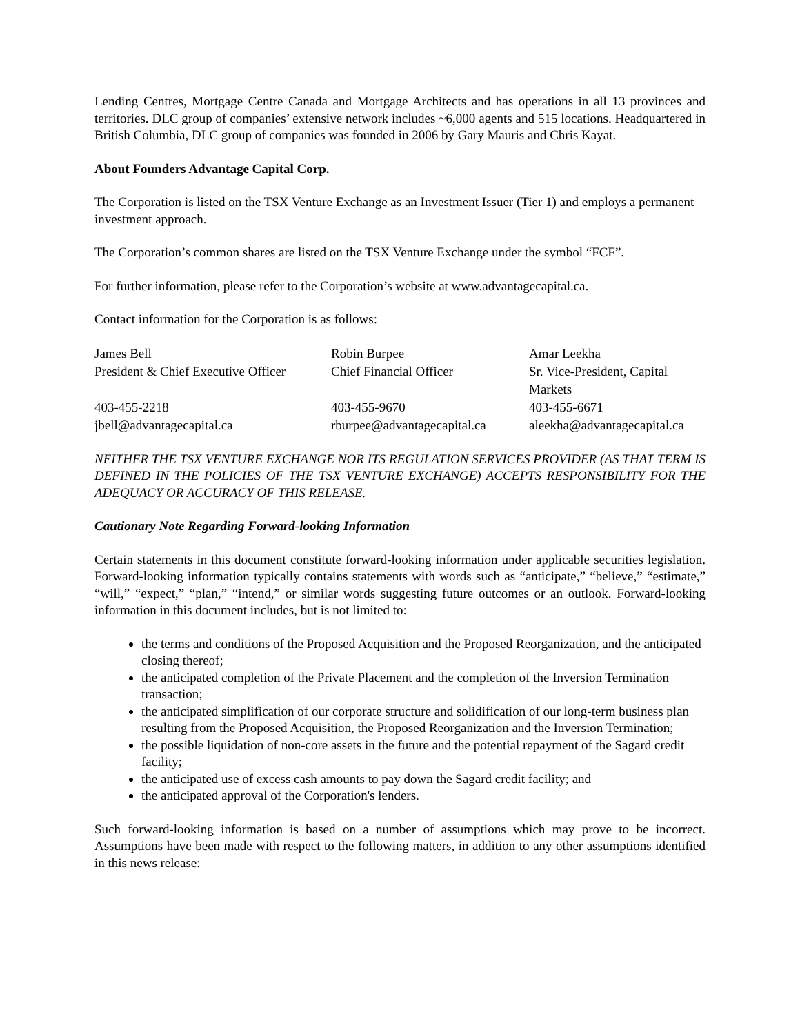Lending Centres, Mortgage Centre Canada and Mortgage Architects and has operations in all 13 provinces and territories. DLC group of companies’ extensive network includes ~6,000 agents and 515 locations. Headquartered in British Columbia, DLC group of companies was founded in 2006 by Gary Mauris and Chris Kayat.
About Founders Advantage Capital Corp.
The Corporation is listed on the TSX Venture Exchange as an Investment Issuer (Tier 1) and employs a permanent investment approach.
The Corporation’s common shares are listed on the TSX Venture Exchange under the symbol “FCF”.
For further information, please refer to the Corporation’s website at www.advantagecapital.ca.
Contact information for the Corporation is as follows:
| James Bell | Robin Burpee | Amar Leekha |
| President & Chief Executive Officer | Chief Financial Officer | Sr. Vice-President, Capital Markets |
| 403-455-2218 | 403-455-9670 | 403-455-6671 |
| jbell@advantagecapital.ca | rburpee@advantagecapital.ca | aleekha@advantagecapital.ca |
NEITHER THE TSX VENTURE EXCHANGE NOR ITS REGULATION SERVICES PROVIDER (AS THAT TERM IS DEFINED IN THE POLICIES OF THE TSX VENTURE EXCHANGE) ACCEPTS RESPONSIBILITY FOR THE ADEQUACY OR ACCURACY OF THIS RELEASE.
Cautionary Note Regarding Forward-looking Information
Certain statements in this document constitute forward-looking information under applicable securities legislation. Forward-looking information typically contains statements with words such as “anticipate,” “believe,” “estimate,” “will,” “expect,” “plan,” “intend,” or similar words suggesting future outcomes or an outlook. Forward-looking information in this document includes, but is not limited to:
the terms and conditions of the Proposed Acquisition and the Proposed Reorganization, and the anticipated closing thereof;
the anticipated completion of the Private Placement and the completion of the Inversion Termination transaction;
the anticipated simplification of our corporate structure and solidification of our long-term business plan resulting from the Proposed Acquisition, the Proposed Reorganization and the Inversion Termination;
the possible liquidation of non-core assets in the future and the potential repayment of the Sagard credit facility;
the anticipated use of excess cash amounts to pay down the Sagard credit facility; and
the anticipated approval of the Corporation's lenders.
Such forward-looking information is based on a number of assumptions which may prove to be incorrect. Assumptions have been made with respect to the following matters, in addition to any other assumptions identified in this news release: